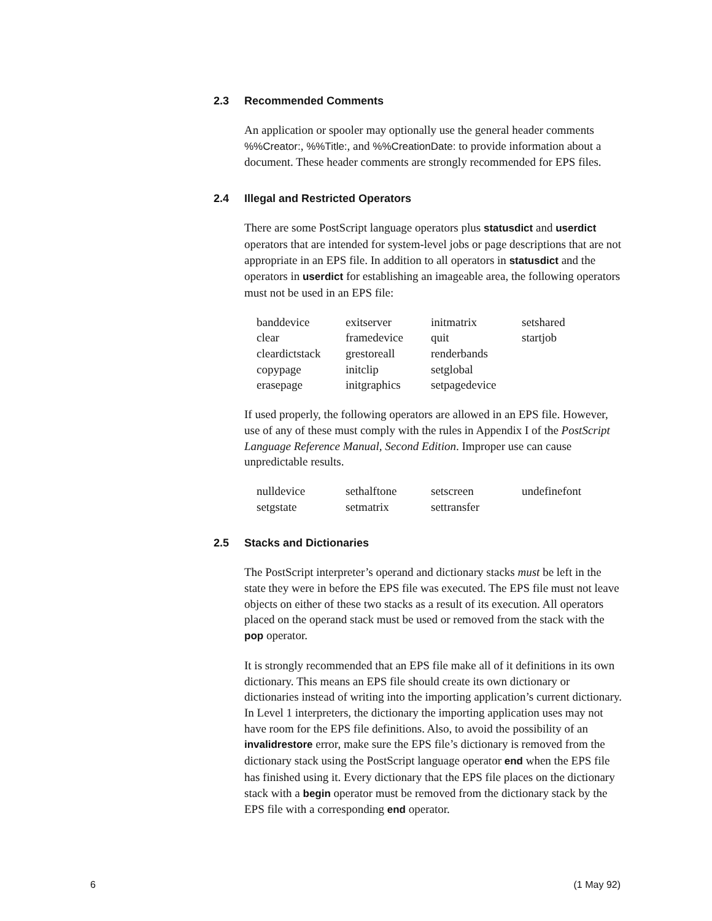2.3 Recommended Comments
An application or spooler may optionally use the general header comments %%Creator:, %%Title:, and %%CreationDate: to provide information about a document. These header comments are strongly recommended for EPS files.
2.4 Illegal and Restricted Operators
There are some PostScript language operators plus statusdict and userdict operators that are intended for system-level jobs or page descriptions that are not appropriate in an EPS file. In addition to all operators in statusdict and the operators in userdict for establishing an imageable area, the following operators must not be used in an EPS file:
| banddevice | exitserver | initmatrix | setshared |
| clear | framedevice | quit | startjob |
| cleardictstack | grestoreall | renderbands | |
| copypage | initclip | setglobal | |
| erasepage | initgraphics | setpagedevice | |
If used properly, the following operators are allowed in an EPS file. However, use of any of these must comply with the rules in Appendix I of the PostScript Language Reference Manual, Second Edition. Improper use can cause unpredictable results.
| nulldevice | sethalftone | setscreen | undefinefont |
| setgstate | setmatrix | settransfer | |
2.5 Stacks and Dictionaries
The PostScript interpreter’s operand and dictionary stacks must be left in the state they were in before the EPS file was executed. The EPS file must not leave objects on either of these two stacks as a result of its execution. All operators placed on the operand stack must be used or removed from the stack with the pop operator.
It is strongly recommended that an EPS file make all of it definitions in its own dictionary. This means an EPS file should create its own dictionary or dictionaries instead of writing into the importing application’s current dictio­nary. In Level 1 interpreters, the dictionary the importing application uses may not have room for the EPS file definitions. Also, to avoid the possibility of an invalidrestore error, make sure the EPS file’s dictionary is removed from the dictionary stack using the PostScript language operator end when the EPS file has finished using it. Every dictionary that the EPS file places on the dictionary stack with a begin operator must be removed from the dictionary stack by the EPS file with a corresponding end operator.
6 (1 May 92)